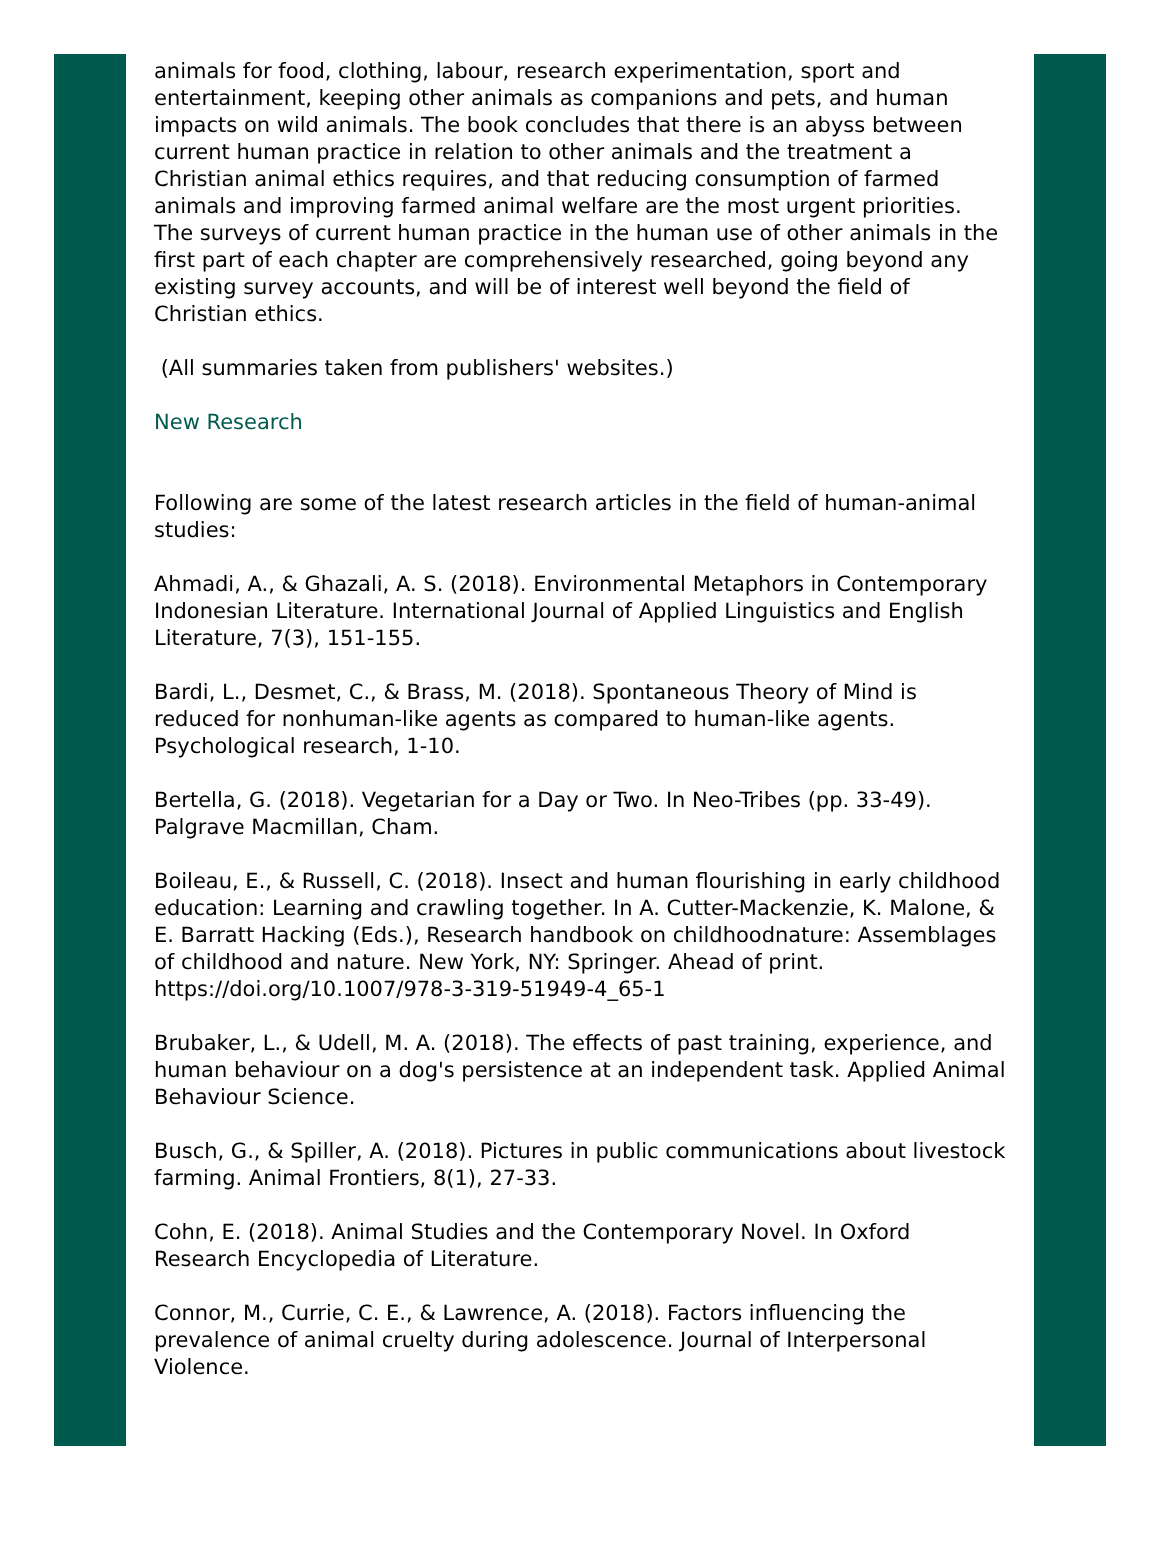animals for food, clothing, labour, research experimentation, sport and entertainment, keeping other animals as companions and pets, and human impacts on wild animals. The book concludes that there is an abyss between current human practice in relation to other animals and the treatment a Christian animal ethics requires, and that reducing consumption of farmed animals and improving farmed animal welfare are the most urgent priorities. The surveys of current human practice in the human use of other animals in the first part of each chapter are comprehensively researched, going beyond any existing survey accounts, and will be of interest well beyond the field of Christian ethics.
(All summaries taken from publishers' websites.)
New Research
Following are some of the latest research articles in the field of human-animal studies:
Ahmadi, A., & Ghazali, A. S. (2018). Environmental Metaphors in Contemporary Indonesian Literature. International Journal of Applied Linguistics and English Literature, 7(3), 151-155.
Bardi, L., Desmet, C., & Brass, M. (2018). Spontaneous Theory of Mind is reduced for nonhuman-like agents as compared to human-like agents. Psychological research, 1-10.
Bertella, G. (2018). Vegetarian for a Day or Two. In Neo-Tribes (pp. 33-49). Palgrave Macmillan, Cham.
Boileau, E., & Russell, C. (2018). Insect and human flourishing in early childhood education: Learning and crawling together. In A. Cutter-Mackenzie, K. Malone, & E. Barratt Hacking (Eds.), Research handbook on childhoodnature: Assemblages of childhood and nature. New York, NY: Springer. Ahead of print. https://doi.org/10.1007/978-3-319-51949-4_65-1
Brubaker, L., & Udell, M. A. (2018). The effects of past training, experience, and human behaviour on a dog's persistence at an independent task. Applied Animal Behaviour Science.
Busch, G., & Spiller, A. (2018). Pictures in public communications about livestock farming. Animal Frontiers, 8(1), 27-33.
Cohn, E. (2018). Animal Studies and the Contemporary Novel. In Oxford Research Encyclopedia of Literature.
Connor, M., Currie, C. E., & Lawrence, A. (2018). Factors influencing the prevalence of animal cruelty during adolescence. Journal of Interpersonal Violence.